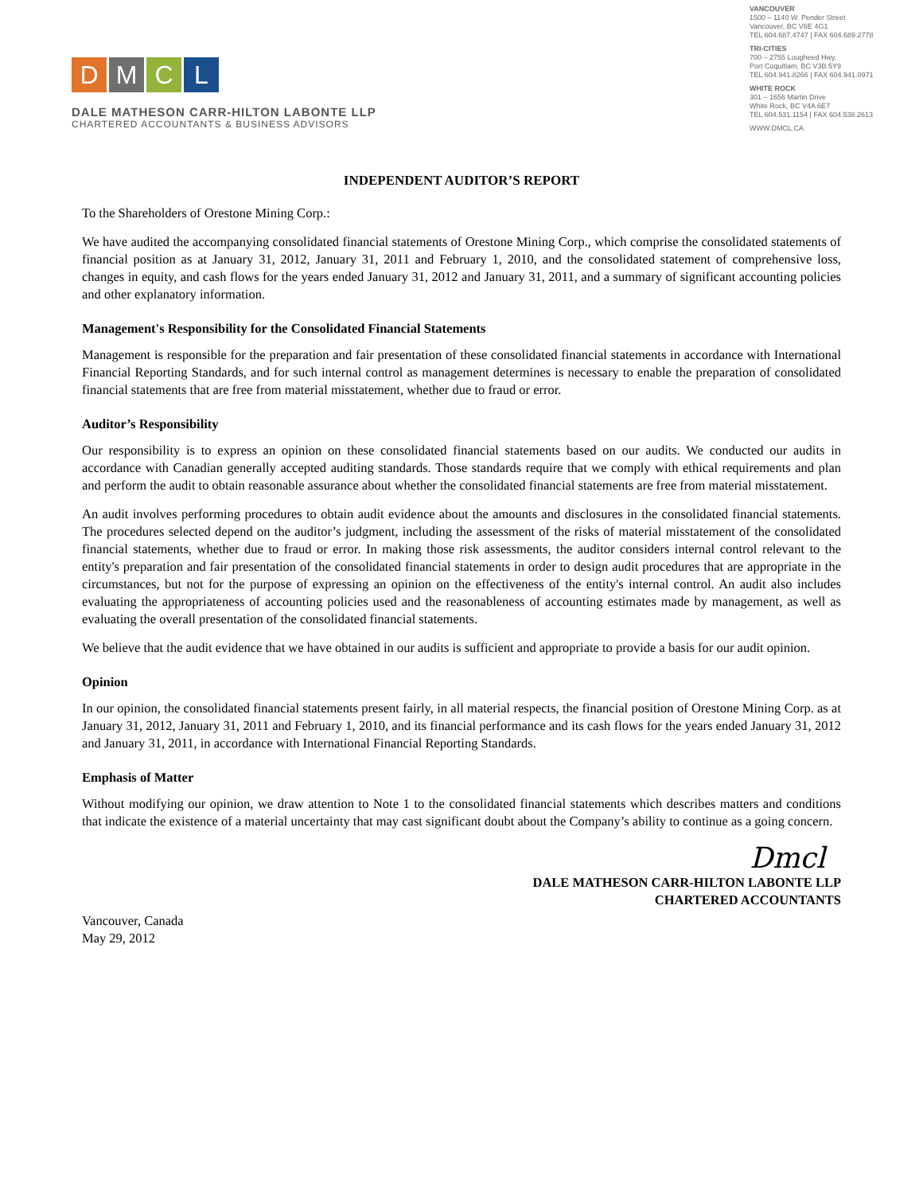D M C L
DALE MATHESON CARR-HILTON LABONTE LLP
CHARTERED ACCOUNTANTS & BUSINESS ADVISORS
VANCOUVER
1500 – 1140 W. Pender Street
Vancouver, BC V6E 4G1
TEL 604.687.4747 | FAX 604.689.2778
TRI-CITIES
700 – 2755 Lougheed Hwy.
Port Coquitlam, BC V3B 5Y9
TEL 604.941.8266 | FAX 604.941.0971
WHITE ROCK
301 – 1656 Martin Drive
White Rock, BC V4A 6E7
TEL 604.531.1154 | FAX 604.538.2613
WWW.DMCL.CA
INDEPENDENT AUDITOR’S REPORT
To the Shareholders of Orestone Mining Corp.:
We have audited the accompanying consolidated financial statements of Orestone Mining Corp., which comprise the consolidated statements of financial position as at January 31, 2012, January 31, 2011 and February 1, 2010, and the consolidated statement of comprehensive loss, changes in equity, and cash flows for the years ended January 31, 2012 and January 31, 2011, and a summary of significant accounting policies and other explanatory information.
Management's Responsibility for the Consolidated Financial Statements
Management is responsible for the preparation and fair presentation of these consolidated financial statements in accordance with International Financial Reporting Standards, and for such internal control as management determines is necessary to enable the preparation of consolidated financial statements that are free from material misstatement, whether due to fraud or error.
Auditor’s Responsibility
Our responsibility is to express an opinion on these consolidated financial statements based on our audits. We conducted our audits in accordance with Canadian generally accepted auditing standards. Those standards require that we comply with ethical requirements and plan and perform the audit to obtain reasonable assurance about whether the consolidated financial statements are free from material misstatement.
An audit involves performing procedures to obtain audit evidence about the amounts and disclosures in the consolidated financial statements. The procedures selected depend on the auditor’s judgment, including the assessment of the risks of material misstatement of the consolidated financial statements, whether due to fraud or error. In making those risk assessments, the auditor considers internal control relevant to the entity's preparation and fair presentation of the consolidated financial statements in order to design audit procedures that are appropriate in the circumstances, but not for the purpose of expressing an opinion on the effectiveness of the entity's internal control. An audit also includes evaluating the appropriateness of accounting policies used and the reasonableness of accounting estimates made by management, as well as evaluating the overall presentation of the consolidated financial statements.
We believe that the audit evidence that we have obtained in our audits is sufficient and appropriate to provide a basis for our audit opinion.
Opinion
In our opinion, the consolidated financial statements present fairly, in all material respects, the financial position of Orestone Mining Corp. as at January 31, 2012, January 31, 2011 and February 1, 2010, and its financial performance and its cash flows for the years ended January 31, 2012 and January 31, 2011, in accordance with International Financial Reporting Standards.
Emphasis of Matter
Without modifying our opinion, we draw attention to Note 1 to the consolidated financial statements which describes matters and conditions that indicate the existence of a material uncertainty that may cast significant doubt about the Company’s ability to continue as a going concern.
Dmcl
DALE MATHESON CARR-HILTON LABONTE LLP
CHARTERED ACCOUNTANTS
Vancouver, Canada
May 29, 2012